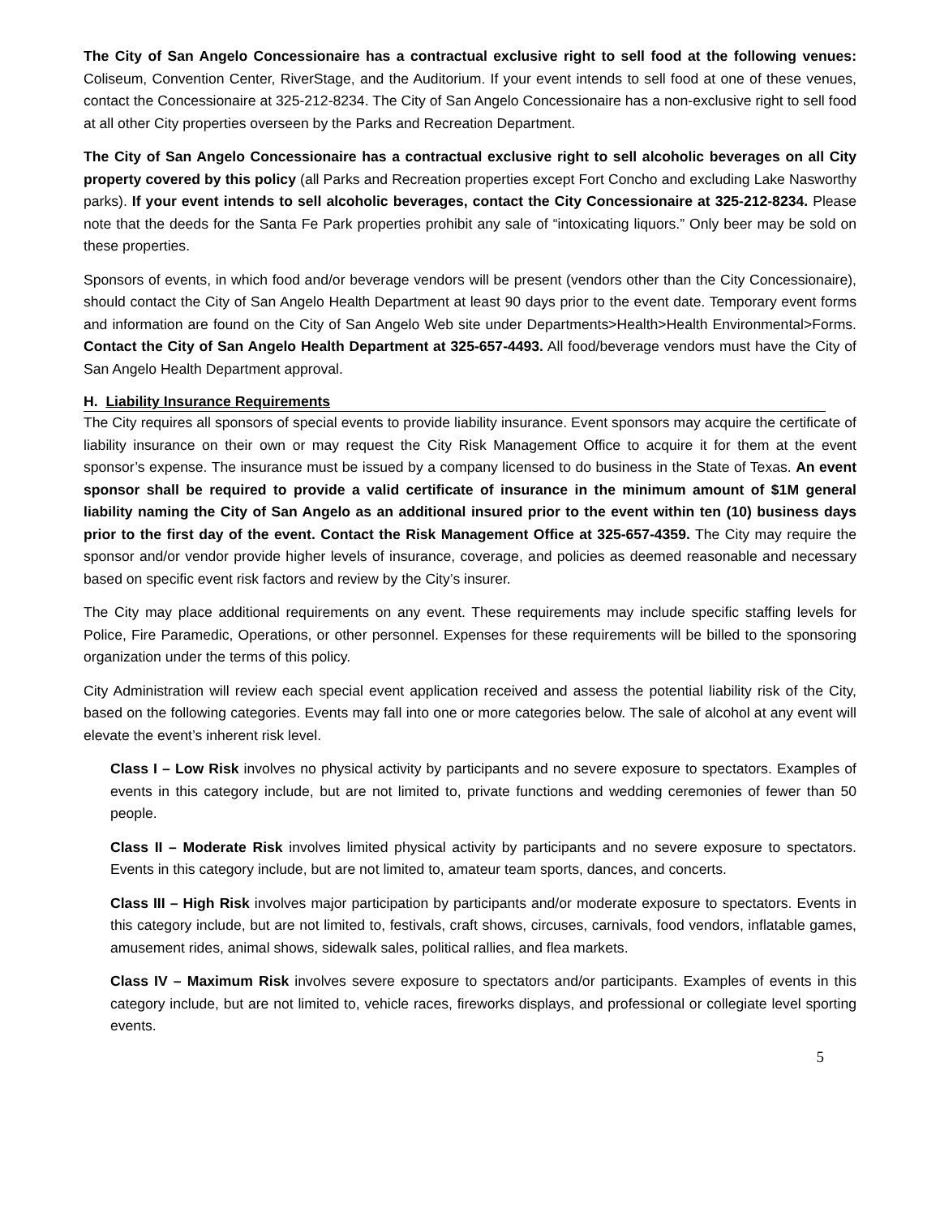The City of San Angelo Concessionaire has a contractual exclusive right to sell food at the following venues: Coliseum, Convention Center, RiverStage, and the Auditorium. If your event intends to sell food at one of these venues, contact the Concessionaire at 325-212-8234. The City of San Angelo Concessionaire has a non-exclusive right to sell food at all other City properties overseen by the Parks and Recreation Department.
The City of San Angelo Concessionaire has a contractual exclusive right to sell alcoholic beverages on all City property covered by this policy (all Parks and Recreation properties except Fort Concho and excluding Lake Nasworthy parks). If your event intends to sell alcoholic beverages, contact the City Concessionaire at 325-212-8234. Please note that the deeds for the Santa Fe Park properties prohibit any sale of “intoxicating liquors.” Only beer may be sold on these properties.
Sponsors of events, in which food and/or beverage vendors will be present (vendors other than the City Concessionaire), should contact the City of San Angelo Health Department at least 90 days prior to the event date. Temporary event forms and information are found on the City of San Angelo Web site under Departments>Health>Health Environmental>Forms. Contact the City of San Angelo Health Department at 325-657-4493. All food/beverage vendors must have the City of San Angelo Health Department approval.
H. Liability Insurance Requirements
The City requires all sponsors of special events to provide liability insurance. Event sponsors may acquire the certificate of liability insurance on their own or may request the City Risk Management Office to acquire it for them at the event sponsor’s expense. The insurance must be issued by a company licensed to do business in the State of Texas. An event sponsor shall be required to provide a valid certificate of insurance in the minimum amount of $1M general liability naming the City of San Angelo as an additional insured prior to the event within ten (10) business days prior to the first day of the event. Contact the Risk Management Office at 325-657-4359. The City may require the sponsor and/or vendor provide higher levels of insurance, coverage, and policies as deemed reasonable and necessary based on specific event risk factors and review by the City’s insurer.
The City may place additional requirements on any event. These requirements may include specific staffing levels for Police, Fire Paramedic, Operations, or other personnel. Expenses for these requirements will be billed to the sponsoring organization under the terms of this policy.
City Administration will review each special event application received and assess the potential liability risk of the City, based on the following categories. Events may fall into one or more categories below. The sale of alcohol at any event will elevate the event’s inherent risk level.
Class I – Low Risk involves no physical activity by participants and no severe exposure to spectators. Examples of events in this category include, but are not limited to, private functions and wedding ceremonies of fewer than 50 people.
Class II – Moderate Risk involves limited physical activity by participants and no severe exposure to spectators. Events in this category include, but are not limited to, amateur team sports, dances, and concerts.
Class III – High Risk involves major participation by participants and/or moderate exposure to spectators. Events in this category include, but are not limited to, festivals, craft shows, circuses, carnivals, food vendors, inflatable games, amusement rides, animal shows, sidewalk sales, political rallies, and flea markets.
Class IV – Maximum Risk involves severe exposure to spectators and/or participants. Examples of events in this category include, but are not limited to, vehicle races, fireworks displays, and professional or collegiate level sporting events.
5